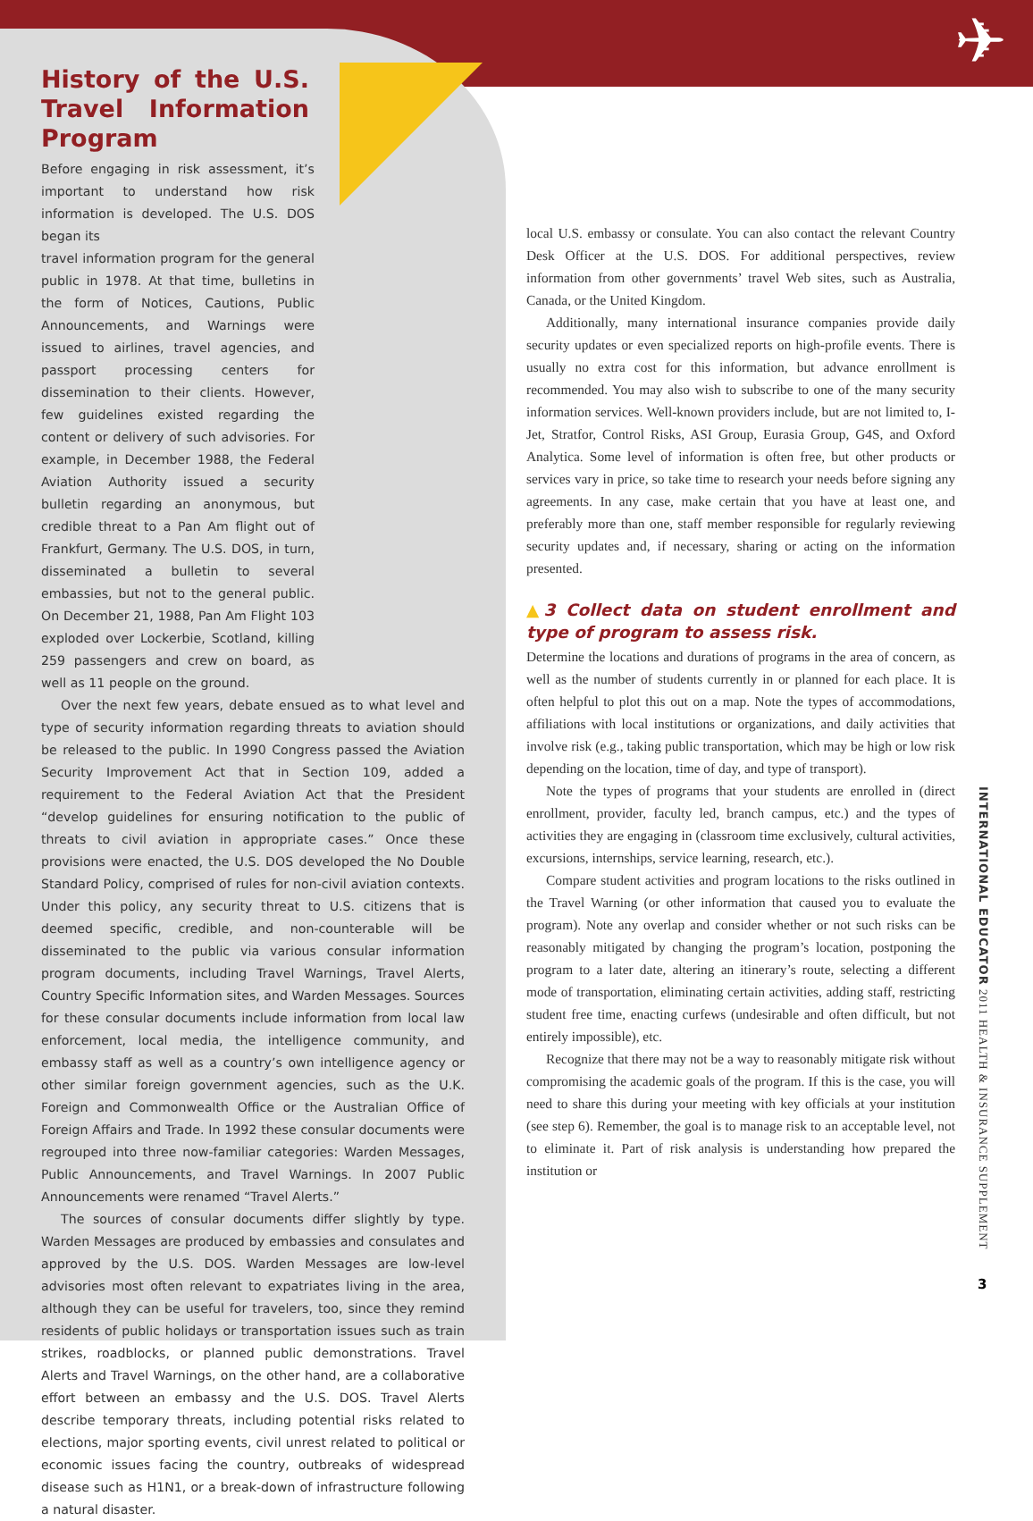✈
History of the U.S. Travel Information Program
Before engaging in risk assessment, it’s important to understand how risk information is developed. The U.S. DOS began its
travel information program for the general public in 1978. At that time, bulletins in the form of Notices, Cautions, Public Announcements, and Warnings were issued to airlines, travel agencies, and passport processing centers for dissemination to their clients. However, few guidelines existed regarding the content or delivery of such advisories. For example, in December 1988, the Federal Aviation Authority issued a security bulletin regarding an anonymous, but credible threat to a Pan Am flight out of Frankfurt, Germany. The U.S. DOS, in turn, disseminated a bulletin to several embassies, but not to the general public. On December 21, 1988, Pan Am Flight 103 exploded over Lockerbie, Scotland, killing 259 passengers and crew on board, as well as 11 people on the ground.
Over the next few years, debate ensued as to what level and type of security information regarding threats to aviation should be released to the public. In 1990 Congress passed the Aviation Security Improvement Act that in Section 109, added a requirement to the Federal Aviation Act that the President “develop guidelines for ensuring notification to the public of threats to civil aviation in appropriate cases.” Once these provisions were enacted, the U.S. DOS developed the No Double Standard Policy, comprised of rules for non-civil aviation contexts. Under this policy, any security threat to U.S. citizens that is deemed specific, credible, and non-counterable will be disseminated to the public via various consular information program documents, including Travel Warnings, Travel Alerts, Country Specific Information sites, and Warden Messages. Sources for these consular documents include information from local law enforcement, local media, the intelligence community, and embassy staff as well as a country’s own intelligence agency or other similar foreign government agencies, such as the U.K. Foreign and Commonwealth Office or the Australian Office of Foreign Affairs and Trade. In 1992 these consular documents were regrouped into three now-familiar categories: Warden Messages, Public Announcements, and Travel Warnings. In 2007 Public Announcements were renamed “Travel Alerts.”
The sources of consular documents differ slightly by type. Warden Messages are produced by embassies and consulates and approved by the U.S. DOS. Warden Messages are low-level advisories most often relevant to expatriates living in the area, although they can be useful for travelers, too, since they remind residents of public holidays or transportation issues such as train strikes, roadblocks, or planned public demonstrations. Travel Alerts and Travel Warnings, on the other hand, are a collaborative effort between an embassy and the U.S. DOS. Travel Alerts describe temporary threats, including potential risks related to elections, major sporting events, civil unrest related to political or economic issues facing the country, outbreaks of widespread disease such as H1N1, or a break-down of infrastructure following a natural disaster.
local U.S. embassy or consulate. You can also contact the relevant Country Desk Officer at the U.S. DOS. For additional perspectives, review information from other governments’ travel Web sites, such as Australia, Canada, or the United Kingdom.
Additionally, many international insurance companies provide daily security updates or even specialized reports on high-profile events. There is usually no extra cost for this information, but advance enrollment is recommended. You may also wish to subscribe to one of the many security information services. Well-known providers include, but are not limited to, I-Jet, Stratfor, Control Risks, ASI Group, Eurasia Group, G4S, and Oxford Analytica. Some level of information is often free, but other products or services vary in price, so take time to research your needs before signing any agreements. In any case, make certain that you have at least one, and preferably more than one, staff member responsible for regularly reviewing security updates and, if necessary, sharing or acting on the information presented.
▲3 Collect data on student enrollment and type of program to assess risk.
Determine the locations and durations of programs in the area of concern, as well as the number of students currently in or planned for each place. It is often helpful to plot this out on a map. Note the types of accommodations, affiliations with local institutions or organizations, and daily activities that involve risk (e.g., taking public transportation, which may be high or low risk depending on the location, time of day, and type of transport).
Note the types of programs that your students are enrolled in (direct enrollment, provider, faculty led, branch campus, etc.) and the types of activities they are engaging in (classroom time exclusively, cultural activities, excursions, internships, service learning, research, etc.).
Compare student activities and program locations to the risks outlined in the Travel Warning (or other information that caused you to evaluate the program). Note any overlap and consider whether or not such risks can be reasonably mitigated by changing the program’s location, postponing the program to a later date, altering an itinerary’s route, selecting a different mode of transportation, eliminating certain activities, adding staff, restricting student free time, enacting curfews (undesirable and often difficult, but not entirely impossible), etc.
Recognize that there may not be a way to reasonably mitigate risk without compromising the academic goals of the program. If this is the case, you will need to share this during your meeting with key officials at your institution (see step 6). Remember, the goal is to manage risk to an acceptable level, not to eliminate it. Part of risk analysis is understanding how prepared the institution or
INTERNATIONAL EDUCATOR 2011 HEALTH & INSURANCE SUPPLEMENT
3